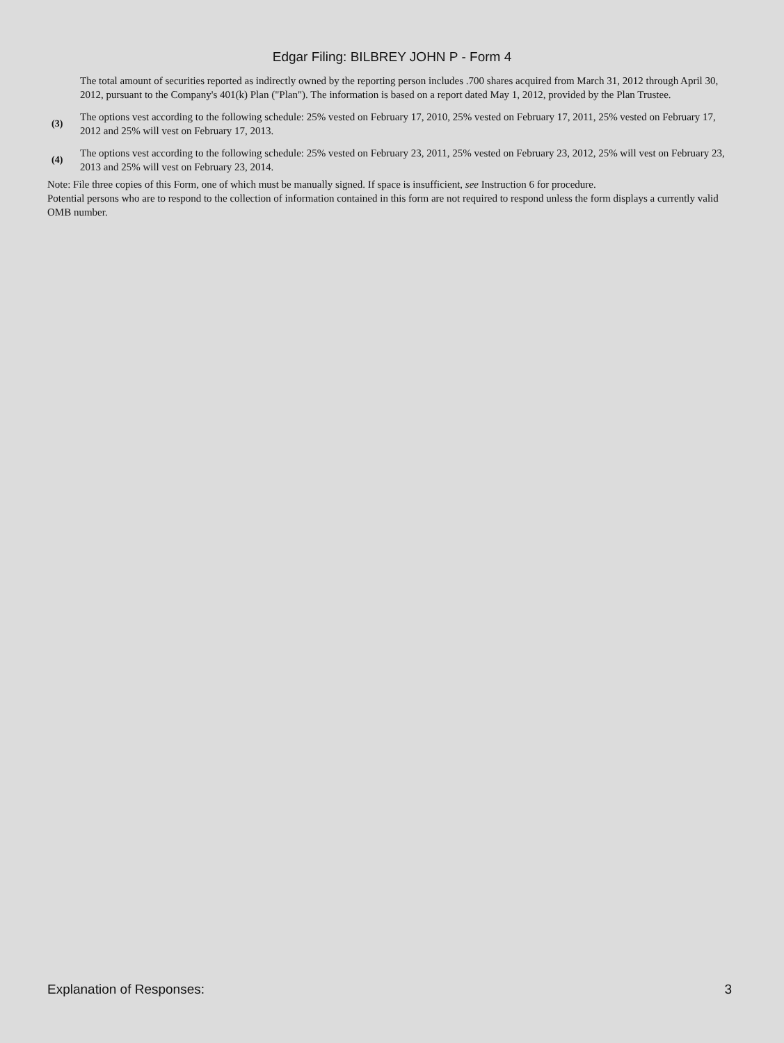Edgar Filing: BILBREY JOHN P - Form 4
The total amount of securities reported as indirectly owned by the reporting person includes .700 shares acquired from March 31, 2012 through April 30, 2012, pursuant to the Company's 401(k) Plan ("Plan"). The information is based on a report dated May 1, 2012, provided by the Plan Trustee.
(3) The options vest according to the following schedule: 25% vested on February 17, 2010, 25% vested on February 17, 2011, 25% vested on February 17, 2012 and 25% will vest on February 17, 2013.
(4) The options vest according to the following schedule: 25% vested on February 23, 2011, 25% vested on February 23, 2012, 25% will vest on February 23, 2013 and 25% will vest on February 23, 2014.
Note: File three copies of this Form, one of which must be manually signed. If space is insufficient, see Instruction 6 for procedure.
Potential persons who are to respond to the collection of information contained in this form are not required to respond unless the form displays a currently valid OMB number.
Explanation of Responses: 3